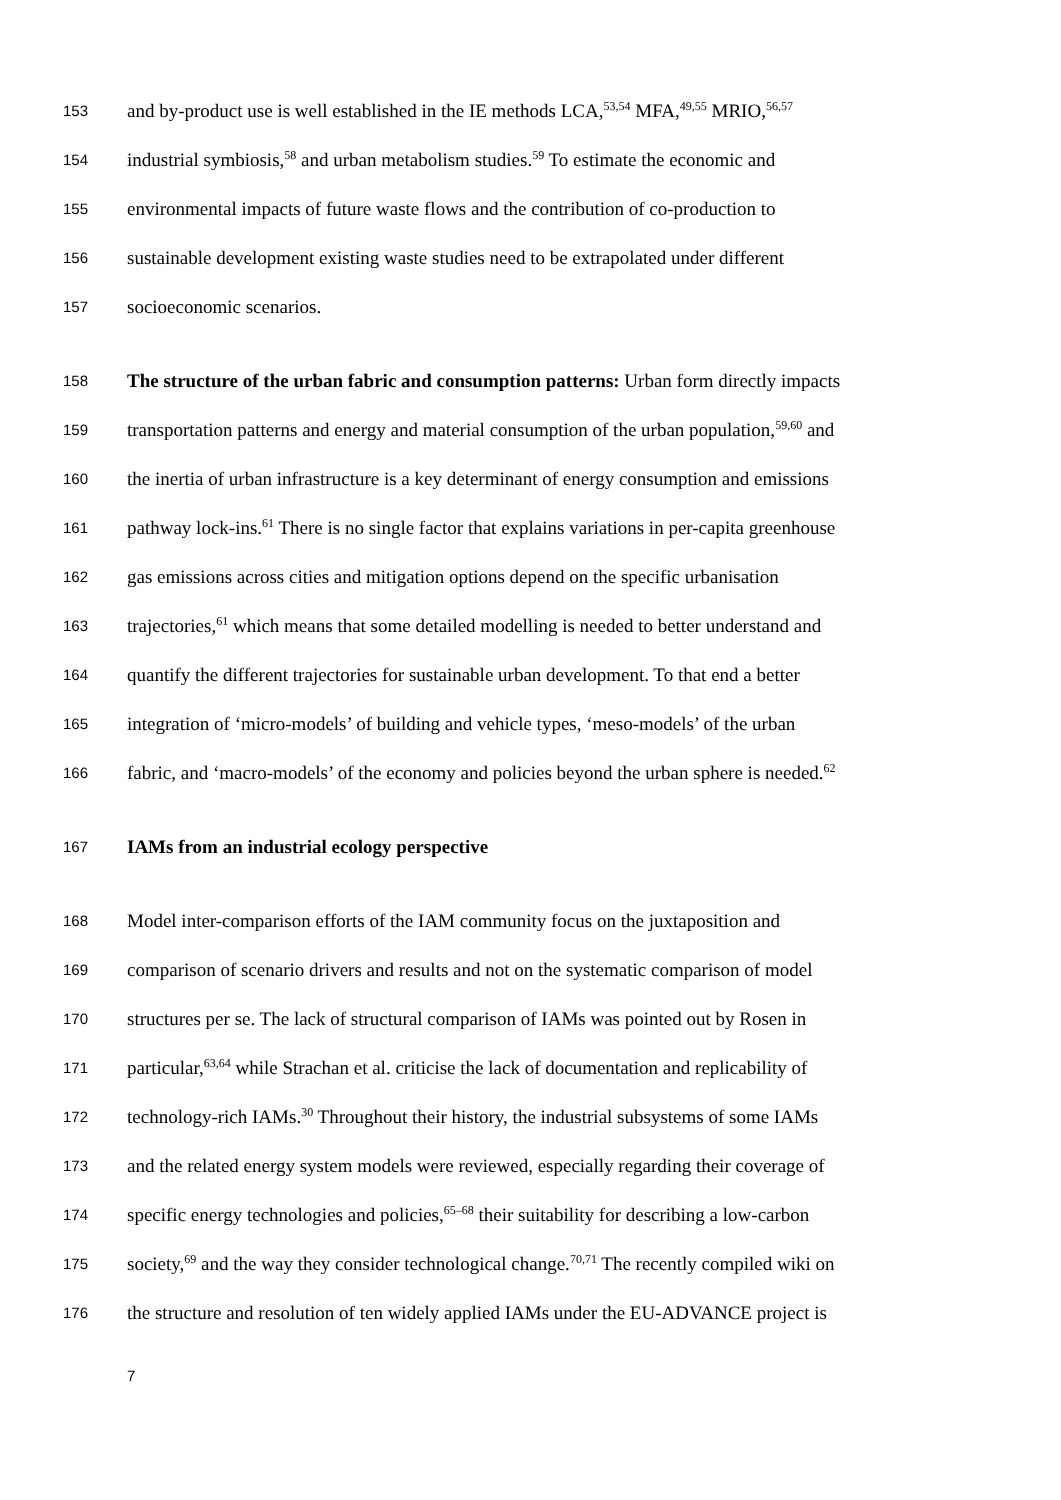153 and by-product use is well established in the IE methods LCA,<sup>53,54</sup> MFA,<sup>49,55</sup> MRIO,<sup>56,57</sup>
154 industrial symbiosis,<sup>58</sup> and urban metabolism studies.<sup>59</sup> To estimate the economic and
155 environmental impacts of future waste flows and the contribution of co-production to
156 sustainable development existing waste studies need to be extrapolated under different
157 socioeconomic scenarios.
158 The structure of the urban fabric and consumption patterns: Urban form directly impacts
159 transportation patterns and energy and material consumption of the urban population,<sup>59,60</sup> and
160 the inertia of urban infrastructure is a key determinant of energy consumption and emissions
161 pathway lock-ins.<sup>61</sup> There is no single factor that explains variations in per-capita greenhouse
162 gas emissions across cities and mitigation options depend on the specific urbanisation
163 trajectories,<sup>61</sup> which means that some detailed modelling is needed to better understand and
164 quantify the different trajectories for sustainable urban development. To that end a better
165 integration of ‘micro-models’ of building and vehicle types, ‘meso-models’ of the urban
166 fabric, and ‘macro-models’ of the economy and policies beyond the urban sphere is needed.<sup>62</sup>
167 IAMs from an industrial ecology perspective
168 Model inter-comparison efforts of the IAM community focus on the juxtaposition and
169 comparison of scenario drivers and results and not on the systematic comparison of model
170 structures per se. The lack of structural comparison of IAMs was pointed out by Rosen in
171 particular,<sup>63,64</sup> while Strachan et al. criticise the lack of documentation and replicability of
172 technology-rich IAMs.<sup>30</sup> Throughout their history, the industrial subsystems of some IAMs
173 and the related energy system models were reviewed, especially regarding their coverage of
174 specific energy technologies and policies,<sup>65–68</sup> their suitability for describing a low-carbon
175 society,<sup>69</sup> and the way they consider technological change.<sup>70,71</sup> The recently compiled wiki on
176 the structure and resolution of ten widely applied IAMs under the EU-ADVANCE project is
7